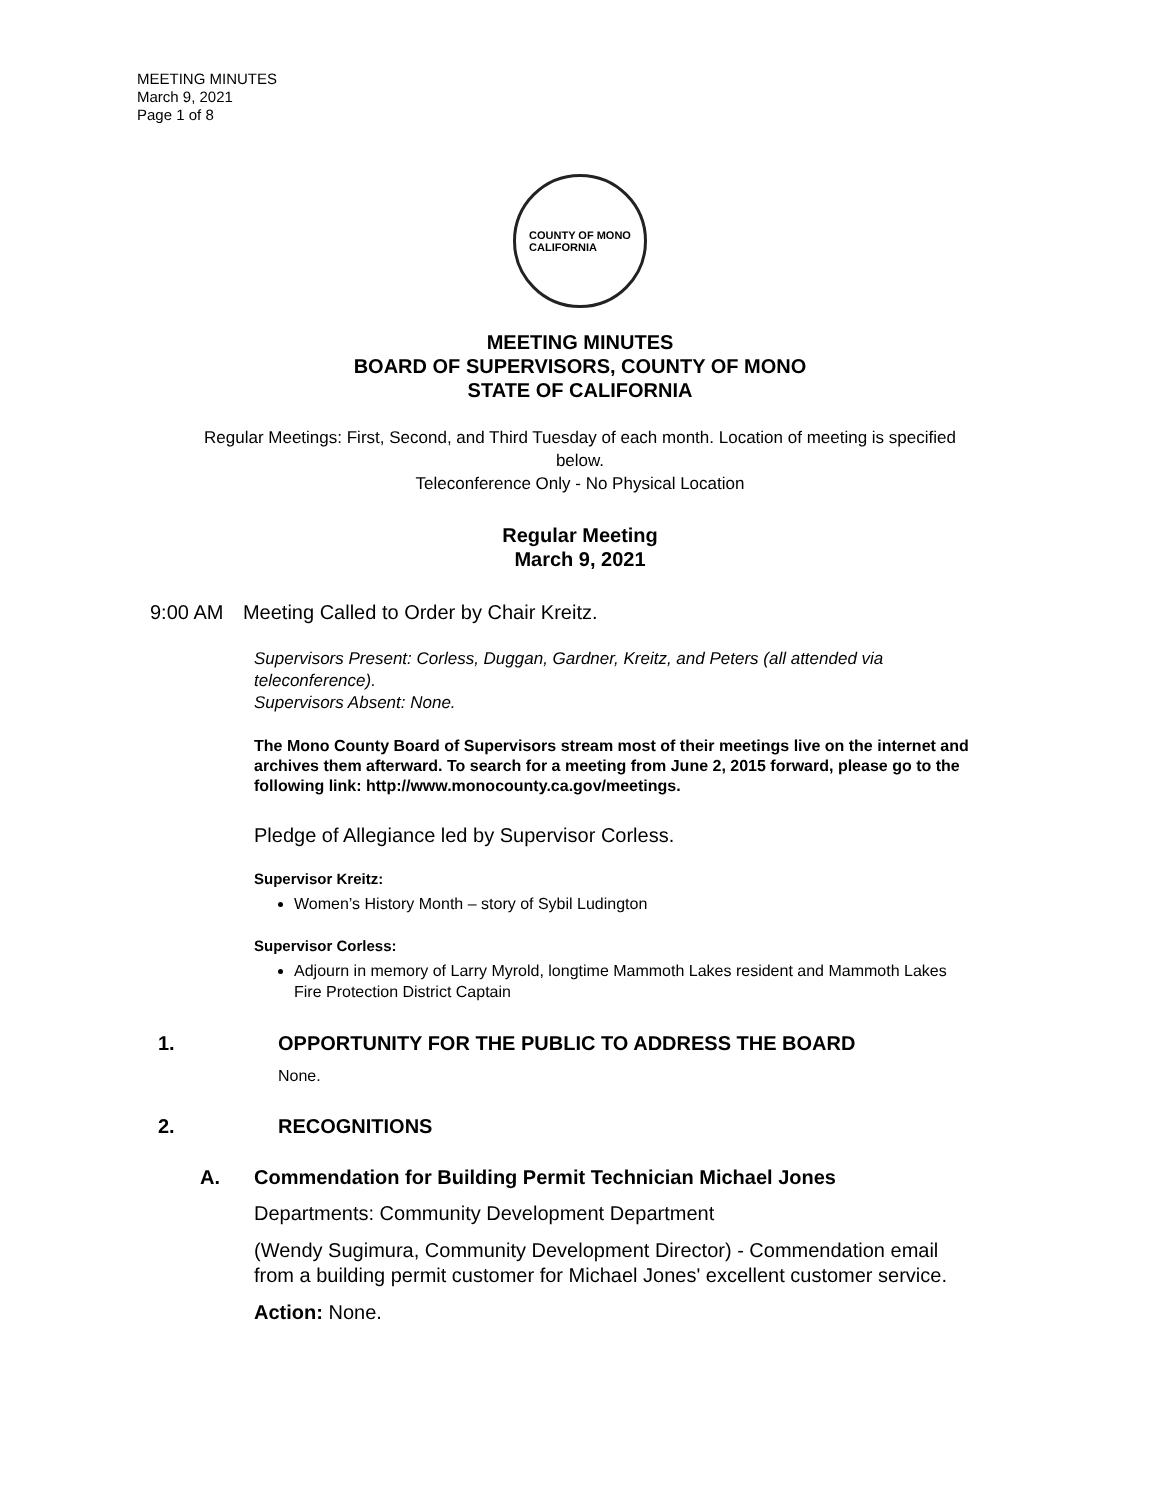MEETING MINUTES
March 9, 2021
Page 1 of 8
COUNTY OF MONO
CALIFORNIA
MEETING MINUTES
BOARD OF SUPERVISORS, COUNTY OF MONO
STATE OF CALIFORNIA
Regular Meetings: First, Second, and Third Tuesday of each month. Location of meeting is specified below.
Teleconference Only - No Physical Location
Regular Meeting
March 9, 2021
9:00 AM Meeting Called to Order by Chair Kreitz.
Supervisors Present: Corless, Duggan, Gardner, Kreitz, and Peters (all attended via teleconference).
Supervisors Absent: None.
The Mono County Board of Supervisors stream most of their meetings live on the internet and archives them afterward. To search for a meeting from June 2, 2015 forward, please go to the following link: http://www.monocounty.ca.gov/meetings.
Pledge of Allegiance led by Supervisor Corless.
Supervisor Kreitz:
Women’s History Month – story of Sybil Ludington
Supervisor Corless:
Adjourn in memory of Larry Myrold, longtime Mammoth Lakes resident and Mammoth Lakes Fire Protection District Captain
1. OPPORTUNITY FOR THE PUBLIC TO ADDRESS THE BOARD
None.
2. RECOGNITIONS
A. Commendation for Building Permit Technician Michael Jones
Departments: Community Development Department
(Wendy Sugimura, Community Development Director) - Commendation email from a building permit customer for Michael Jones' excellent customer service.
Action: None.